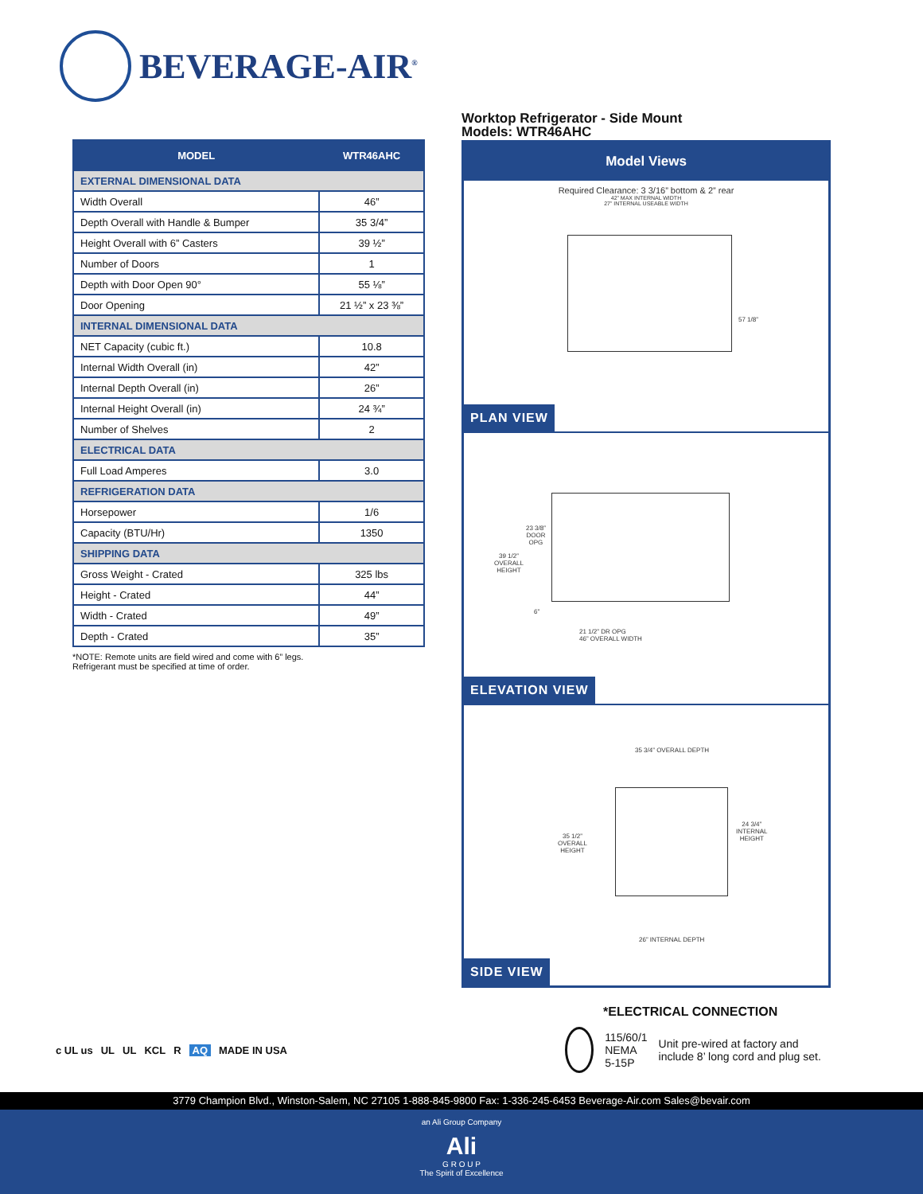BEVERAGE-AIR<sup>®</sup>
| MODEL | WTR46AHC |
| --- | --- |
| EXTERNAL DIMENSIONAL DATA | |
| Width Overall | 46” |
| Depth Overall with Handle & Bumper | 35 3/4” |
| Height Overall with 6” Casters | 39 ½” |
| Number of Doors | 1 |
| Depth with Door Open 90° | 55 ⅛” |
| Door Opening | 21 ½” x 23 ⅜” |
| INTERNAL DIMENSIONAL DATA | |
| NET Capacity (cubic ft.) | 10.8 |
| Internal Width Overall (in) | 42” |
| Internal Depth Overall (in) | 26” |
| Internal Height Overall (in) | 24 ¾” |
| Number of Shelves | 2 |
| ELECTRICAL DATA | |
| Full Load Amperes | 3.0 |
| REFRIGERATION DATA | |
| Horsepower | 1/6 |
| Capacity (BTU/Hr) | 1350 |
| SHIPPING DATA | |
| Gross Weight - Crated | 325 lbs |
| Height - Crated | 44” |
| Width - Crated | 49” |
| Depth - Crated | 35” |
*NOTE: Remote units are field wired and come with 6” legs.
Refrigerant must be specified at time of order.
Worktop Refrigerator - Side Mount
Models: WTR46AHC
Model Views
Required Clearance: 3 3/16” bottom & 2” rear
42” MAX INTERNAL WIDTH
27” INTERNAL USEABLE WIDTH
57 1/8”
PLAN VIEW
23 3/8”
DOOR
OPG
39 1/2”
OVERALL
HEIGHT
6”
21 1/2” DR OPG
46” OVERALL WIDTH
ELEVATION VIEW
35 3/4” OVERALL DEPTH
35 1/2”
OVERALL
HEIGHT
24 3/4”
INTERNAL
HEIGHT
26” INTERNAL DEPTH
SIDE VIEW
*ELECTRICAL CONNECTION
115/60/1
NEMA 5-15P
Unit pre-wired at factory and include 8’ long cord and plug set.
c UL us UL UL KCL R AQ MADE IN USA
3779 Champion Blvd., Winston-Salem, NC 27105 1-888-845-9800 Fax: 1-336-245-6453 Beverage-Air.com Sales@bevair.com
an Ali Group Company
Ali
G R O U P
The Spirit of Excellence